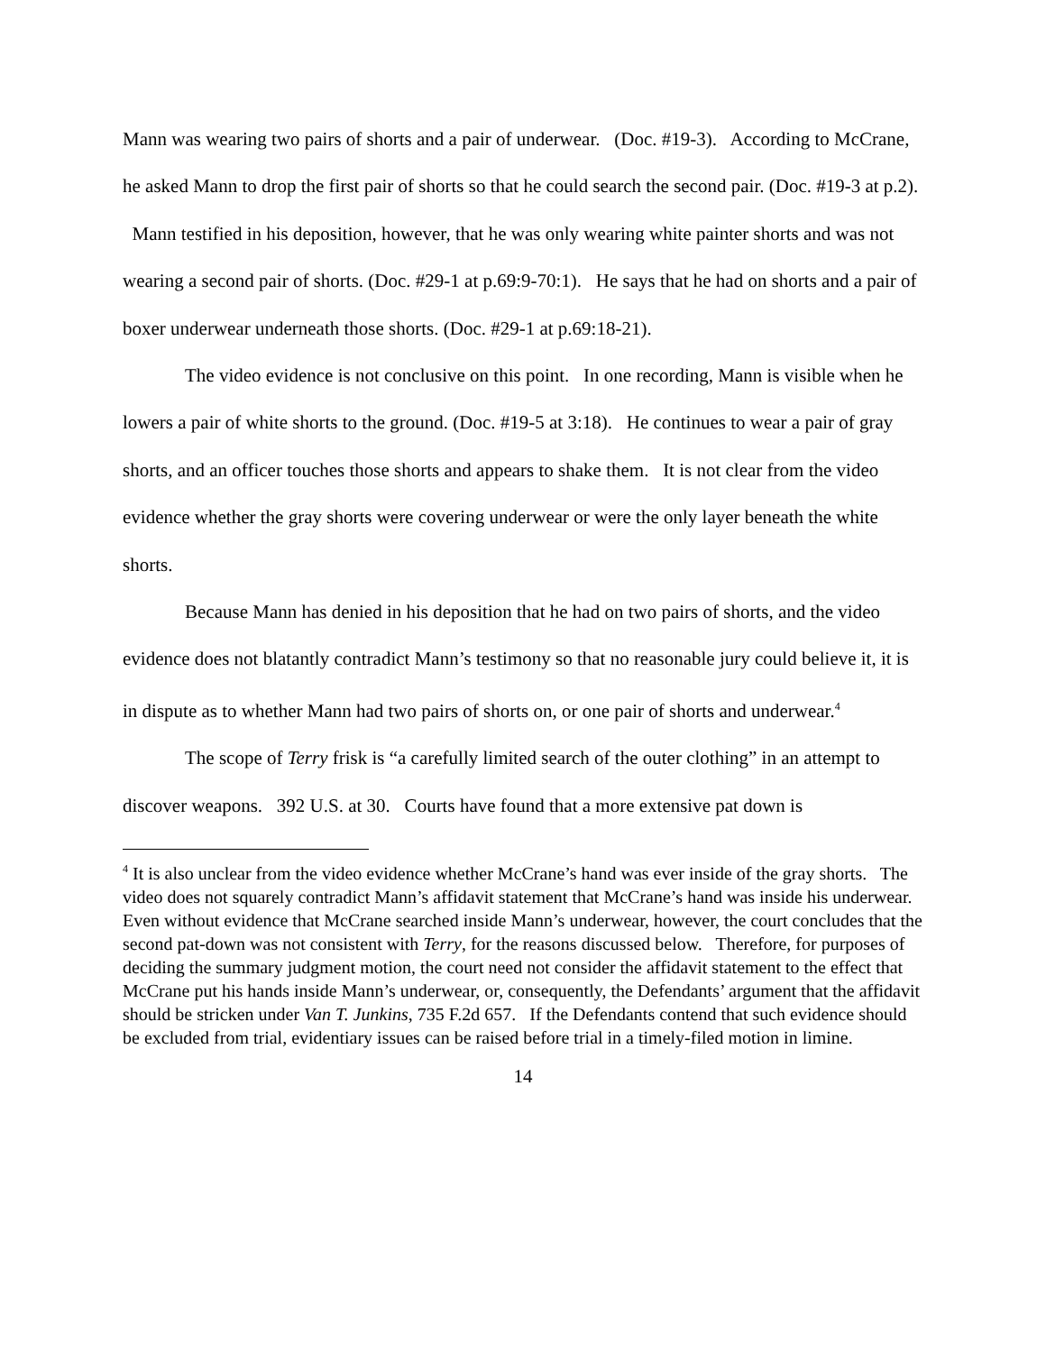Mann was wearing two pairs of shorts and a pair of underwear. (Doc. #19-3). According to McCrane, he asked Mann to drop the first pair of shorts so that he could search the second pair. (Doc. #19-3 at p.2). Mann testified in his deposition, however, that he was only wearing white painter shorts and was not wearing a second pair of shorts. (Doc. #29-1 at p.69:9-70:1). He says that he had on shorts and a pair of boxer underwear underneath those shorts. (Doc. #29-1 at p.69:18-21).
The video evidence is not conclusive on this point. In one recording, Mann is visible when he lowers a pair of white shorts to the ground. (Doc. #19-5 at 3:18). He continues to wear a pair of gray shorts, and an officer touches those shorts and appears to shake them. It is not clear from the video evidence whether the gray shorts were covering underwear or were the only layer beneath the white shorts.
Because Mann has denied in his deposition that he had on two pairs of shorts, and the video evidence does not blatantly contradict Mann’s testimony so that no reasonable jury could believe it, it is in dispute as to whether Mann had two pairs of shorts on, or one pair of shorts and underwear.<sup>4</sup>
The scope of Terry frisk is “a carefully limited search of the outer clothing” in an attempt to discover weapons. 392 U.S. at 30. Courts have found that a more extensive pat down is
<sup>4</sup> It is also unclear from the video evidence whether McCrane’s hand was ever inside of the gray shorts. The video does not squarely contradict Mann’s affidavit statement that McCrane’s hand was inside his underwear. Even without evidence that McCrane searched inside Mann’s underwear, however, the court concludes that the second pat-down was not consistent with Terry, for the reasons discussed below. Therefore, for purposes of deciding the summary judgment motion, the court need not consider the affidavit statement to the effect that McCrane put his hands inside Mann’s underwear, or, consequently, the Defendants’ argument that the affidavit should be stricken under Van T. Junkins, 735 F.2d 657. If the Defendants contend that such evidence should be excluded from trial, evidentiary issues can be raised before trial in a timely-filed motion in limine.
14